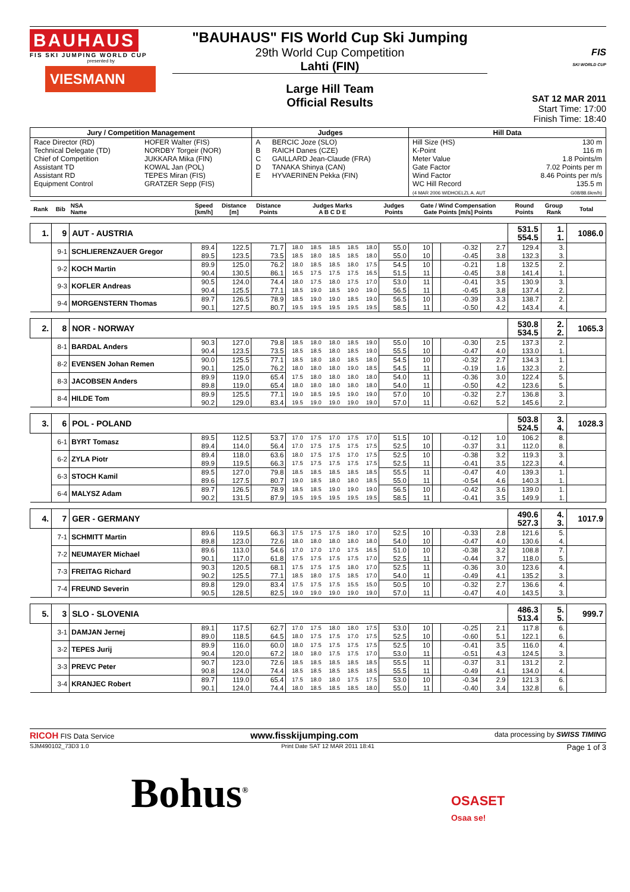BAUHAUS
FIS SKI JUMPING WORLD CUP
presented by
VIESMANN
"BAUHAUS" FIS World Cup Ski Jumping
29th World Cup Competition
Lahti (FIN)
Large Hill Team
Official Results
FIS
SKI WORLD CUP
SAT 12 MAR 2011
Start Time: 17:00
Finish Time: 18:40
| Jury / Competition Management | | Judges | | Hill Data | |
| --- | --- | --- | --- | --- | --- |
| Race Director (RD) Technical Delegate (TD) Chief of Competition Assistant TD Assistant RD Equipment Control | HOFER Walter (FIS) NORDBY Torgeir (NOR) JUKKARA Mika (FIN) KOWAL Jan (POL) TEPES Miran (FIS) GRATZER Sepp (FIS) | A B C D E | BERCIC Joze (SLO) RAICH Danes (CZE) GAILLARD Jean-Claude (FRA) TANAKA Shinya (CAN) HYVAERINEN Pekka (FIN) | Hill Size (HS) K-Point Meter Value Gate Factor Wind Factor WC Hill Record (4 MAR 2006 WIDHOELZL A. AUT | 130 m 116 m 1.8 Points/m 7.02 Points per m 8.46 Points per m/s 135.5 m G08/88.6km/h) |
| Rank | Bib | NSA Name | Speed [km/h] | Distance [m] | Distance Points | Judges Marks A B C D E | | | | | Judges Points | Gate / Wind Compensation Gate Points [m/s] Points | | | | Round Points | Group Rank | Total |
| --- | --- | --- | --- | --- | --- | --- | --- | --- | --- | --- | --- | --- | --- | --- | --- | --- | --- | --- |
| 1. | 9 | AUT - AUSTRIA | | | | | | | | | | | | | | 531.5 554.5 | 1. 1. | 1086.0 |
| | 9-1 | SCHLIERENZAUER Gregor | 89.4 | 122.5 | 71.7 | 18.0 | 18.5 | 18.5 | 18.5 | 18.0 | 55.0 | 10 | | -0.32 | 2.7 | 129.4 | 3. | |
| | | | 89.5 | 123.5 | 73.5 | 18.5 | 18.0 | 18.5 | 18.5 | 18.0 | 55.0 | 10 | | -0.45 | 3.8 | 132.3 | 3. | |
| | 9-2 | KOCH Martin | 89.9 | 125.0 | 76.2 | 18.0 | 18.5 | 18.5 | 18.0 | 17.5 | 54.5 | 10 | | -0.21 | 1.8 | 132.5 | 2. | |
| | | | 90.4 | 130.5 | 86.1 | 16.5 | 17.5 | 17.5 | 17.5 | 16.5 | 51.5 | 11 | | -0.45 | 3.8 | 141.4 | 1. | |
| | 9-3 | KOFLER Andreas | 90.5 | 124.0 | 74.4 | 18.0 | 17.5 | 18.0 | 17.5 | 17.0 | 53.0 | 11 | | -0.41 | 3.5 | 130.9 | 3. | |
| | | | 90.4 | 125.5 | 77.1 | 18.5 | 19.0 | 18.5 | 19.0 | 19.0 | 56.5 | 11 | | -0.45 | 3.8 | 137.4 | 2. | |
| | 9-4 | MORGENSTERN Thomas | 89.7 | 126.5 | 78.9 | 18.5 | 19.0 | 19.0 | 18.5 | 19.0 | 56.5 | 10 | | -0.39 | 3.3 | 138.7 | 2. | |
| | | | 90.1 | 127.5 | 80.7 | 19.5 | 19.5 | 19.5 | 19.5 | 19.5 | 58.5 | 11 | | -0.50 | 4.2 | 143.4 | 4. | |
| 2. | 8 | NOR - NORWAY | | | | | | | | | | | | | | 530.8 534.5 | 2. 2. | 1065.3 |
| | 8-1 | BARDAL Anders | 90.3 | 127.0 | 79.8 | 18.5 | 18.0 | 18.0 | 18.5 | 19.0 | 55.0 | 10 | | -0.30 | 2.5 | 137.3 | 2. | |
| | | | 90.4 | 123.5 | 73.5 | 18.5 | 18.5 | 18.0 | 18.5 | 19.0 | 55.5 | 10 | | -0.47 | 4.0 | 133.0 | 1. | |
| | 8-2 | EVENSEN Johan Remen | 90.0 | 125.5 | 77.1 | 18.5 | 18.0 | 18.0 | 18.5 | 18.0 | 54.5 | 10 | | -0.32 | 2.7 | 134.3 | 1. | |
| | | | 90.1 | 125.0 | 76.2 | 18.0 | 18.0 | 18.0 | 19.0 | 18.5 | 54.5 | 11 | | -0.19 | 1.6 | 132.3 | 2. | |
| | 8-3 | JACOBSEN Anders | 89.9 | 119.0 | 65.4 | 17.5 | 18.0 | 18.0 | 18.0 | 18.0 | 54.0 | 11 | | -0.36 | 3.0 | 122.4 | 5. | |
| | | | 89.8 | 119.0 | 65.4 | 18.0 | 18.0 | 18.0 | 18.0 | 18.0 | 54.0 | 11 | | -0.50 | 4.2 | 123.6 | 5. | |
| | 8-4 | HILDE Tom | 89.9 | 125.5 | 77.1 | 19.0 | 18.5 | 19.5 | 19.0 | 19.0 | 57.0 | 10 | | -0.32 | 2.7 | 136.8 | 3. | |
| | | | 90.2 | 129.0 | 83.4 | 19.5 | 19.0 | 19.0 | 19.0 | 19.0 | 57.0 | 11 | | -0.62 | 5.2 | 145.6 | 2. | |
| 3. | 6 | POL - POLAND | | | | | | | | | | | | | | 503.8 524.5 | 3. 4. | 1028.3 |
| | 6-1 | BYRT Tomasz | 89.5 | 112.5 | 53.7 | 17.0 | 17.5 | 17.0 | 17.5 | 17.0 | 51.5 | 10 | | -0.12 | 1.0 | 106.2 | 8. | |
| | | | 89.4 | 114.0 | 56.4 | 17.0 | 17.5 | 17.5 | 17.5 | 17.5 | 52.5 | 10 | | -0.37 | 3.1 | 112.0 | 8. | |
| | 6-2 | ZYLA Piotr | 89.4 | 118.0 | 63.6 | 18.0 | 17.5 | 17.5 | 17.0 | 17.5 | 52.5 | 10 | | -0.38 | 3.2 | 119.3 | 3. | |
| | | | 89.9 | 119.5 | 66.3 | 17.5 | 17.5 | 17.5 | 17.5 | 17.5 | 52.5 | 11 | | -0.41 | 3.5 | 122.3 | 4. | |
| | 6-3 | STOCH Kamil | 89.5 | 127.0 | 79.8 | 18.5 | 18.5 | 18.5 | 18.5 | 18.5 | 55.5 | 11 | | -0.47 | 4.0 | 139.3 | 1. | |
| | | | 89.6 | 127.5 | 80.7 | 19.0 | 18.5 | 18.0 | 18.0 | 18.5 | 55.0 | 11 | | -0.54 | 4.6 | 140.3 | 1. | |
| | 6-4 | MALYSZ Adam | 89.7 | 126.5 | 78.9 | 18.5 | 18.5 | 19.0 | 19.0 | 19.0 | 56.5 | 10 | | -0.42 | 3.6 | 139.0 | 1. | |
| | | | 90.2 | 131.5 | 87.9 | 19.5 | 19.5 | 19.5 | 19.5 | 19.5 | 58.5 | 11 | | -0.41 | 3.5 | 149.9 | 1. | |
| 4. | 7 | GER - GERMANY | | | | | | | | | | | | | | 490.6 527.3 | 4. 3. | 1017.9 |
| | 7-1 | SCHMITT Martin | 89.6 | 119.5 | 66.3 | 17.5 | 17.5 | 17.5 | 18.0 | 17.0 | 52.5 | 10 | | -0.33 | 2.8 | 121.6 | 5. | |
| | | | 89.8 | 123.0 | 72.6 | 18.0 | 18.0 | 18.0 | 18.0 | 18.0 | 54.0 | 10 | | -0.47 | 4.0 | 130.6 | 4. | |
| | 7-2 | NEUMAYER Michael | 89.6 | 113.0 | 54.6 | 17.0 | 17.0 | 17.0 | 17.5 | 16.5 | 51.0 | 10 | | -0.38 | 3.2 | 108.8 | 7. | |
| | | | 90.1 | 117.0 | 61.8 | 17.5 | 17.5 | 17.5 | 17.5 | 17.0 | 52.5 | 11 | | -0.44 | 3.7 | 118.0 | 5. | |
| | 7-3 | FREITAG Richard | 90.3 | 120.5 | 68.1 | 17.5 | 17.5 | 17.5 | 18.0 | 17.0 | 52.5 | 11 | | -0.36 | 3.0 | 123.6 | 4. | |
| | | | 90.2 | 125.5 | 77.1 | 18.5 | 18.0 | 17.5 | 18.5 | 17.0 | 54.0 | 11 | | -0.49 | 4.1 | 135.2 | 3. | |
| | 7-4 | FREUND Severin | 89.8 | 129.0 | 83.4 | 17.5 | 17.5 | 17.5 | 15.5 | 15.0 | 50.5 | 10 | | -0.32 | 2.7 | 136.6 | 4. | |
| | | | 90.5 | 128.5 | 82.5 | 19.0 | 19.0 | 19.0 | 19.0 | 19.0 | 57.0 | 11 | | -0.47 | 4.0 | 143.5 | 3. | |
| 5. | 3 | SLO - SLOVENIA | | | | | | | | | | | | | | 486.3 513.4 | 5. 5. | 999.7 |
| | 3-1 | DAMJAN Jernej | 89.1 | 117.5 | 62.7 | 17.0 | 17.5 | 18.0 | 18.0 | 17.5 | 53.0 | 10 | | -0.25 | 2.1 | 117.8 | 6. | |
| | | | 89.0 | 118.5 | 64.5 | 18.0 | 17.5 | 17.5 | 17.0 | 17.5 | 52.5 | 10 | | -0.60 | 5.1 | 122.1 | 6. | |
| | 3-2 | TEPES Jurij | 89.9 | 116.0 | 60.0 | 18.0 | 17.5 | 17.5 | 17.5 | 17.5 | 52.5 | 10 | | -0.41 | 3.5 | 116.0 | 4. | |
| | | | 90.4 | 120.0 | 67.2 | 18.0 | 18.0 | 17.5 | 17.5 | 17.0 | 53.0 | 11 | | -0.51 | 4.3 | 124.5 | 3. | |
| | 3-3 | PREVC Peter | 90.7 | 123.0 | 72.6 | 18.5 | 18.5 | 18.5 | 18.5 | 18.5 | 55.5 | 11 | | -0.37 | 3.1 | 131.2 | 2. | |
| | | | 90.8 | 124.0 | 74.4 | 18.5 | 18.5 | 18.5 | 18.5 | 18.5 | 55.5 | 11 | | -0.49 | 4.1 | 134.0 | 4. | |
| | 3-4 | KRANJEC Robert | 89.7 | 119.0 | 65.4 | 17.5 | 18.0 | 18.0 | 17.5 | 17.5 | 53.0 | 10 | | -0.34 | 2.9 | 121.3 | 6. | |
| | | | 90.1 | 124.0 | 74.4 | 18.0 | 18.5 | 18.5 | 18.5 | 18.0 | 55.0 | 11 | | -0.40 | 3.4 | 132.8 | 6. | |
RICOH FIS Data Service www.fisskijumping.com data processing by SWISS TIMING
SJM490102_73D3 1.0 Print Date SAT 12 MAR 2011 18:41 Page 1 of 3
Bohus<sup>®</sup> OSASET
Osaa se!